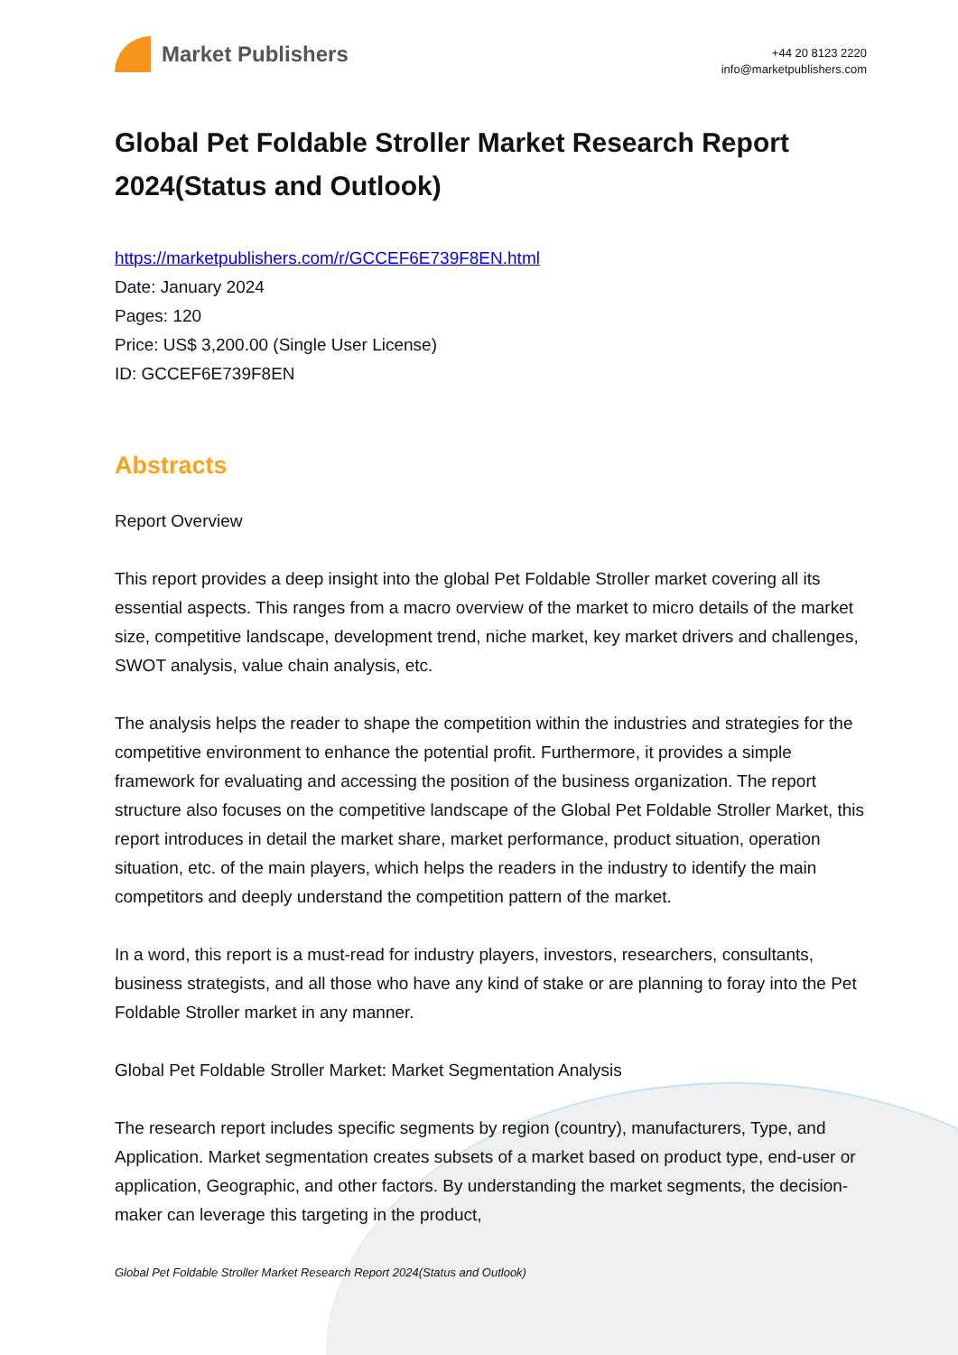Market Publishers
+44 20 8123 2220
info@marketpublishers.com
Global Pet Foldable Stroller Market Research Report 2024(Status and Outlook)
https://marketpublishers.com/r/GCCEF6E739F8EN.html
Date: January 2024
Pages: 120
Price: US$ 3,200.00 (Single User License)
ID: GCCEF6E739F8EN
Abstracts
Report Overview
This report provides a deep insight into the global Pet Foldable Stroller market covering all its essential aspects. This ranges from a macro overview of the market to micro details of the market size, competitive landscape, development trend, niche market, key market drivers and challenges, SWOT analysis, value chain analysis, etc.
The analysis helps the reader to shape the competition within the industries and strategies for the competitive environment to enhance the potential profit. Furthermore, it provides a simple framework for evaluating and accessing the position of the business organization. The report structure also focuses on the competitive landscape of the Global Pet Foldable Stroller Market, this report introduces in detail the market share, market performance, product situation, operation situation, etc. of the main players, which helps the readers in the industry to identify the main competitors and deeply understand the competition pattern of the market.
In a word, this report is a must-read for industry players, investors, researchers, consultants, business strategists, and all those who have any kind of stake or are planning to foray into the Pet Foldable Stroller market in any manner.
Global Pet Foldable Stroller Market: Market Segmentation Analysis
The research report includes specific segments by region (country), manufacturers, Type, and Application. Market segmentation creates subsets of a market based on product type, end-user or application, Geographic, and other factors. By understanding the market segments, the decision-maker can leverage this targeting in the product,
Global Pet Foldable Stroller Market Research Report 2024(Status and Outlook)